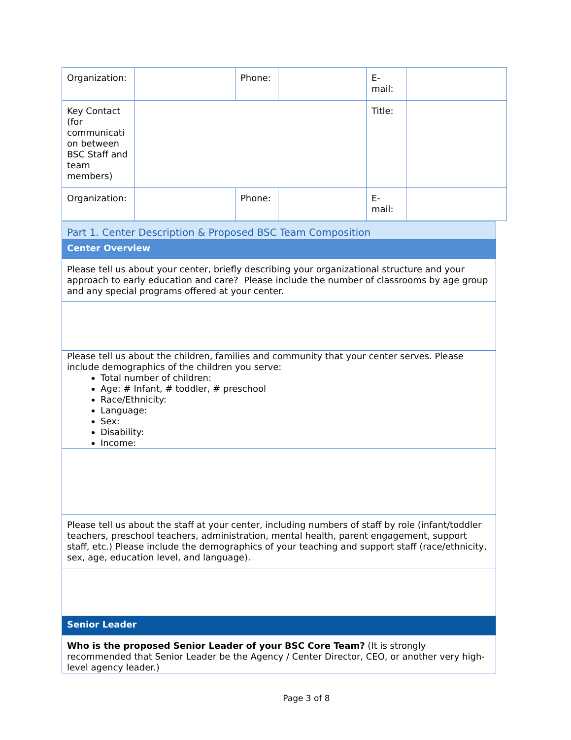| Organization: | | Phone: | | E- mail: | |
| Key Contact (for communicati on between BSC Staff and team members) | | | | Title: | |
| Organization: | | Phone: | | E- mail: | |
| Part 1. Center Description & Proposed BSC Team Composition |
| Center Overview |
| Please tell us about your center, briefly describing your organizational structure and your approach to early education and care? Please include the number of classrooms by age group and any special programs offered at your center. |
| Please tell us about the children, families and community that your center serves. Please include demographics of the children you serve: Total number of children: Age: # Infant, # toddler, # preschool Race/Ethnicity: Language: Sex: Disability: Income: |
| Please tell us about the staff at your center, including numbers of staff by role (infant/toddler teachers, preschool teachers, administration, mental health, parent engagement, support staff, etc.) Please include the demographics of your teaching and support staff (race/ethnicity, sex, age, education level, and language). |
| Senior Leader |
| Who is the proposed Senior Leader of your BSC Core Team? (It is strongly recommended that Senior Leader be the Agency / Center Director, CEO, or another very high-level agency leader.) |
Page 3 of 8